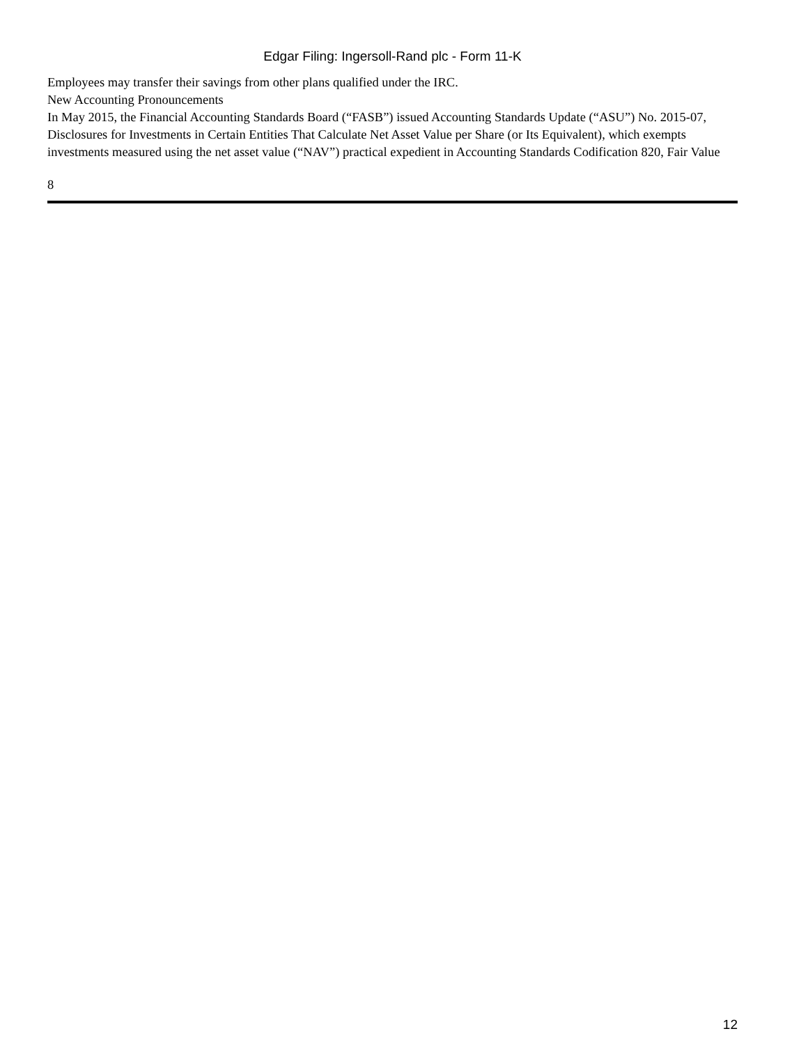Edgar Filing: Ingersoll-Rand plc - Form 11-K
Employees may transfer their savings from other plans qualified under the IRC.
New Accounting Pronouncements
In May 2015, the Financial Accounting Standards Board (“FASB”) issued Accounting Standards Update (“ASU”) No. 2015-07, Disclosures for Investments in Certain Entities That Calculate Net Asset Value per Share (or Its Equivalent), which exempts investments measured using the net asset value (“NAV”) practical expedient in Accounting Standards Codification 820, Fair Value
8
12